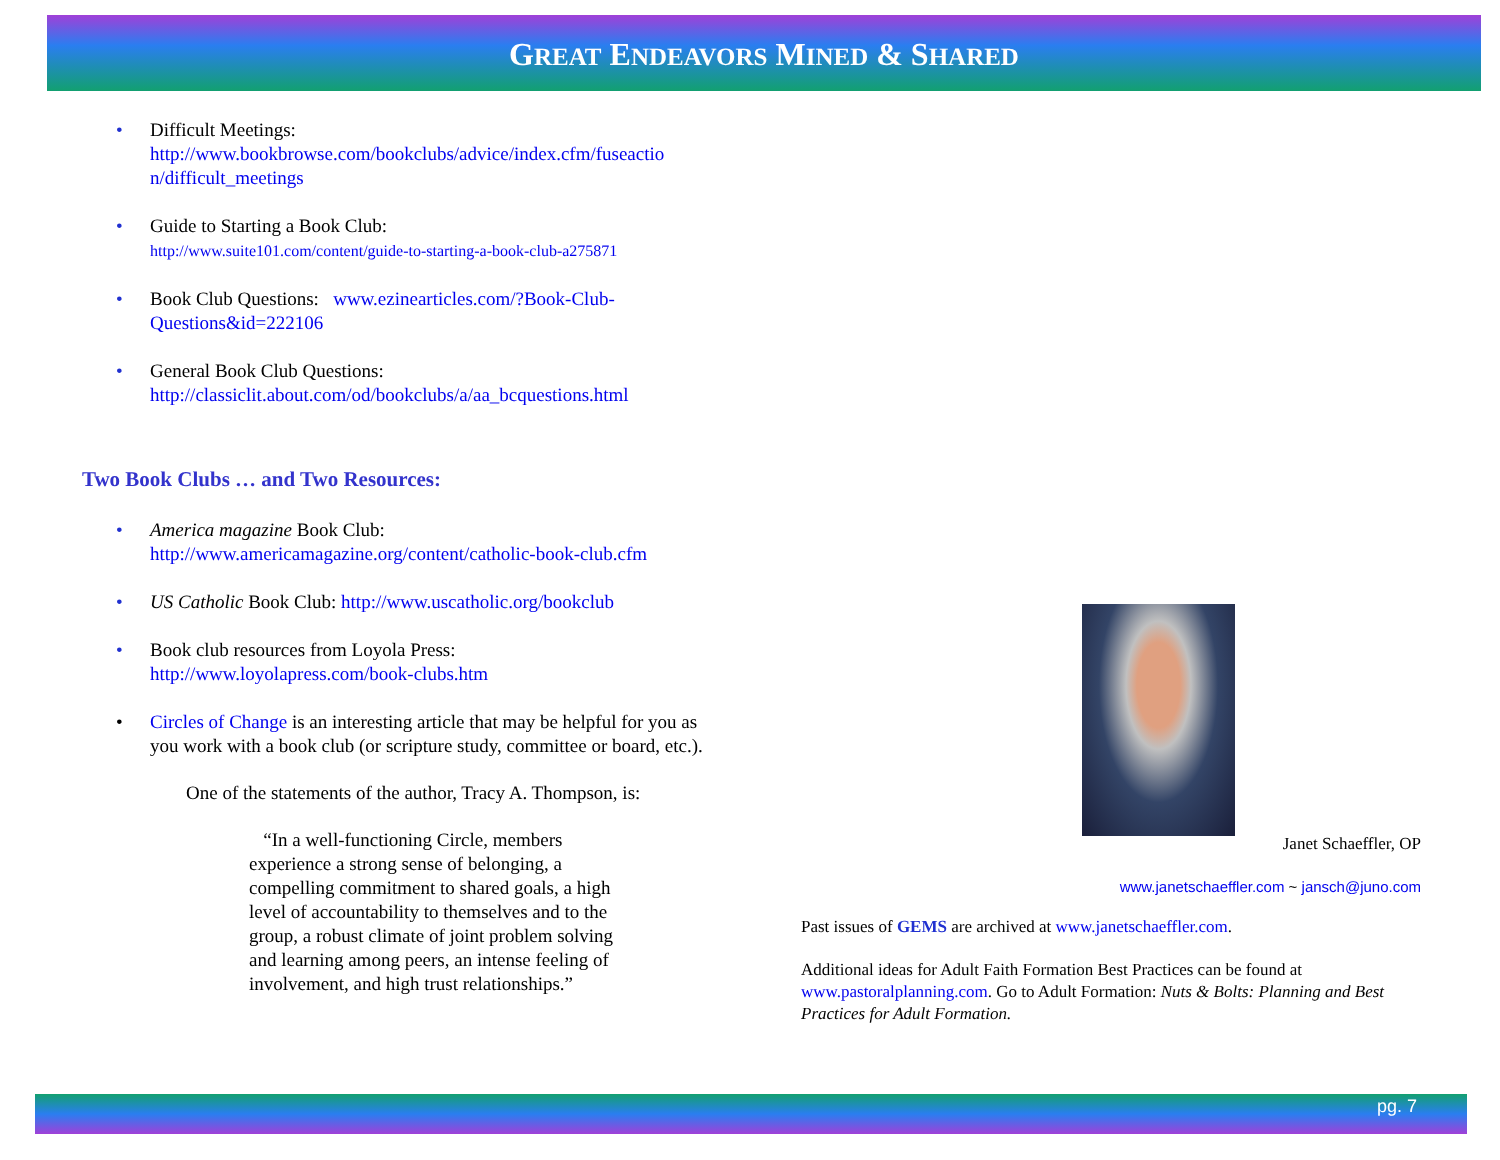GREAT ENDEAVORS MINED & SHARED
• Difficult Meetings:
http://www.bookbrowse.com/bookclubs/advice/index.cfm/fuseactio n/difficult_meetings
• Guide to Starting a Book Club:
http://www.suite101.com/content/guide-to-starting-a-book-club-a275871
• Book Club Questions: www.ezinearticles.com/?Book-Club-Questions&id=222106
• General Book Club Questions:
http://classiclit.about.com/od/bookclubs/a/aa_bcquestions.html
Two Book Clubs … and Two Resources:
• America magazine Book Club:
http://www.americamagazine.org/content/catholic-book-club.cfm
• US Catholic Book Club: http://www.uscatholic.org/bookclub
• Book club resources from Loyola Press:
http://www.loyolapress.com/book-clubs.htm
• Circles of Change is an interesting article that may be helpful for you as you work with a book club (or scripture study, committee or board, etc.).
One of the statements of the author, Tracy A. Thompson, is:
“In a well-functioning Circle, members experience a strong sense of belonging, a compelling commitment to shared goals, a high level of accountability to themselves and to the group, a robust climate of joint problem solving and learning among peers, an intense feeling of involvement, and high trust relationships.”
Janet Schaeffler, OP
www.janetschaeffler.com ~ jansch@juno.com
Past issues of GEMS are archived at www.janetschaeffler.com.
Additional ideas for Adult Faith Formation Best Practices can be found at www.pastoralplanning.com. Go to Adult Formation: Nuts & Bolts: Planning and Best Practices for Adult Formation.
pg. 7